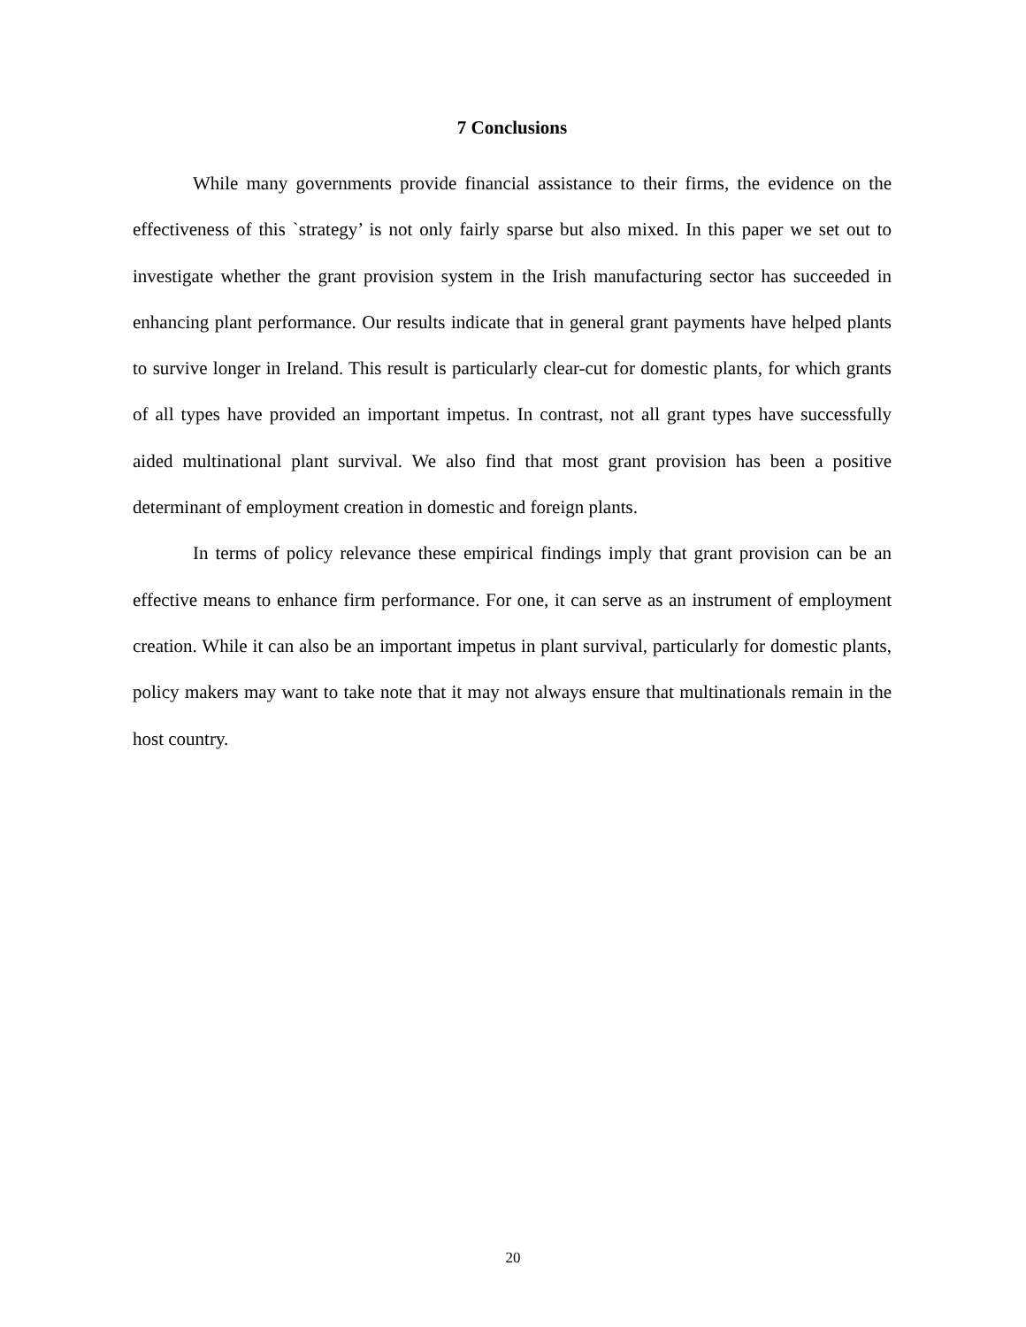7 Conclusions
While many governments provide financial assistance to their firms, the evidence on the effectiveness of this `strategy’ is not only fairly sparse but also mixed. In this paper we set out to investigate whether the grant provision system in the Irish manufacturing sector has succeeded in enhancing plant performance. Our results indicate that in general grant payments have helped plants to survive longer in Ireland. This result is particularly clear-cut for domestic plants, for which grants of all types have provided an important impetus. In contrast, not all grant types have successfully aided multinational plant survival. We also find that most grant provision has been a positive determinant of employment creation in domestic and foreign plants.
In terms of policy relevance these empirical findings imply that grant provision can be an effective means to enhance firm performance. For one, it can serve as an instrument of employment creation. While it can also be an important impetus in plant survival, particularly for domestic plants, policy makers may want to take note that it may not always ensure that multinationals remain in the host country.
20